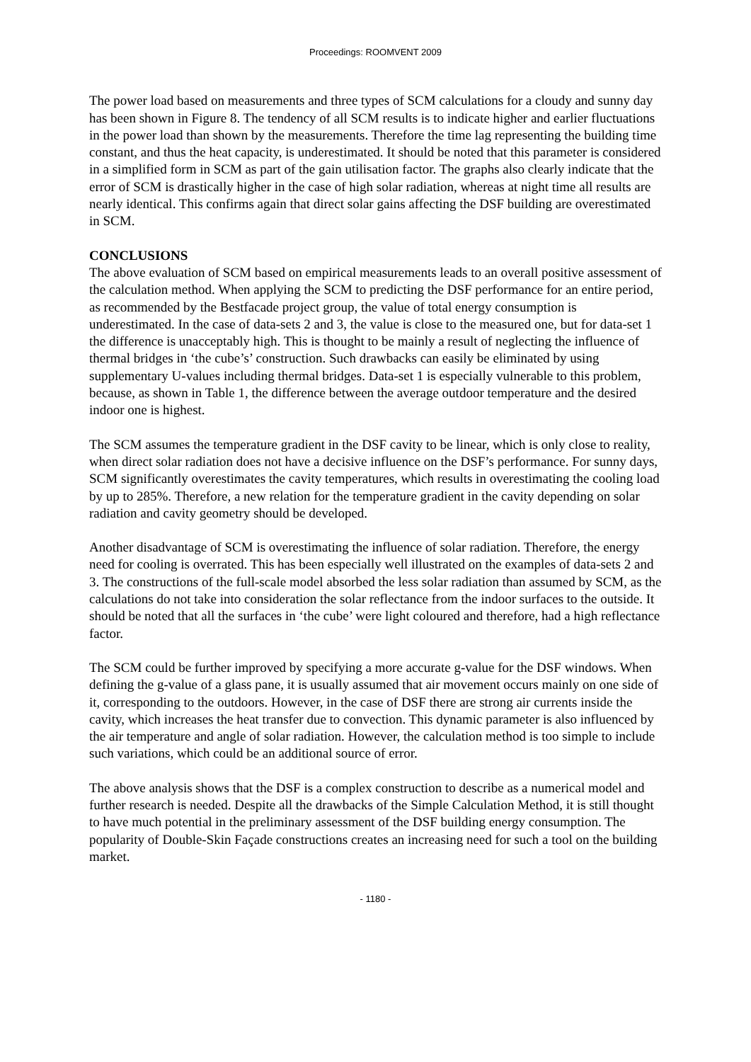Proceedings: ROOMVENT 2009
The power load based on measurements and three types of SCM calculations for a cloudy and sunny day has been shown in Figure 8. The tendency of all SCM results is to indicate higher and earlier fluctuations in the power load than shown by the measurements. Therefore the time lag representing the building time constant, and thus the heat capacity, is underestimated. It should be noted that this parameter is considered in a simplified form in SCM as part of the gain utilisation factor. The graphs also clearly indicate that the error of SCM is drastically higher in the case of high solar radiation, whereas at night time all results are nearly identical. This confirms again that direct solar gains affecting the DSF building are overestimated in SCM.
CONCLUSIONS
The above evaluation of SCM based on empirical measurements leads to an overall positive assessment of the calculation method. When applying the SCM to predicting the DSF performance for an entire period, as recommended by the Bestfacade project group, the value of total energy consumption is underestimated. In the case of data-sets 2 and 3, the value is close to the measured one, but for data-set 1 the difference is unacceptably high. This is thought to be mainly a result of neglecting the influence of thermal bridges in ‘the cube’s’ construction. Such drawbacks can easily be eliminated by using supplementary U-values including thermal bridges. Data-set 1 is especially vulnerable to this problem, because, as shown in Table 1, the difference between the average outdoor temperature and the desired indoor one is highest.
The SCM assumes the temperature gradient in the DSF cavity to be linear, which is only close to reality, when direct solar radiation does not have a decisive influence on the DSF’s performance. For sunny days, SCM significantly overestimates the cavity temperatures, which results in overestimating the cooling load by up to 285%. Therefore, a new relation for the temperature gradient in the cavity depending on solar radiation and cavity geometry should be developed.
Another disadvantage of SCM is overestimating the influence of solar radiation. Therefore, the energy need for cooling is overrated. This has been especially well illustrated on the examples of data-sets 2 and 3. The constructions of the full-scale model absorbed the less solar radiation than assumed by SCM, as the calculations do not take into consideration the solar reflectance from the indoor surfaces to the outside. It should be noted that all the surfaces in ‘the cube’ were light coloured and therefore, had a high reflectance factor.
The SCM could be further improved by specifying a more accurate g-value for the DSF windows. When defining the g-value of a glass pane, it is usually assumed that air movement occurs mainly on one side of it, corresponding to the outdoors. However, in the case of DSF there are strong air currents inside the cavity, which increases the heat transfer due to convection. This dynamic parameter is also influenced by the air temperature and angle of solar radiation. However, the calculation method is too simple to include such variations, which could be an additional source of error.
The above analysis shows that the DSF is a complex construction to describe as a numerical model and further research is needed. Despite all the drawbacks of the Simple Calculation Method, it is still thought to have much potential in the preliminary assessment of the DSF building energy consumption. The popularity of Double-Skin Façade constructions creates an increasing need for such a tool on the building market.
- 1180 -